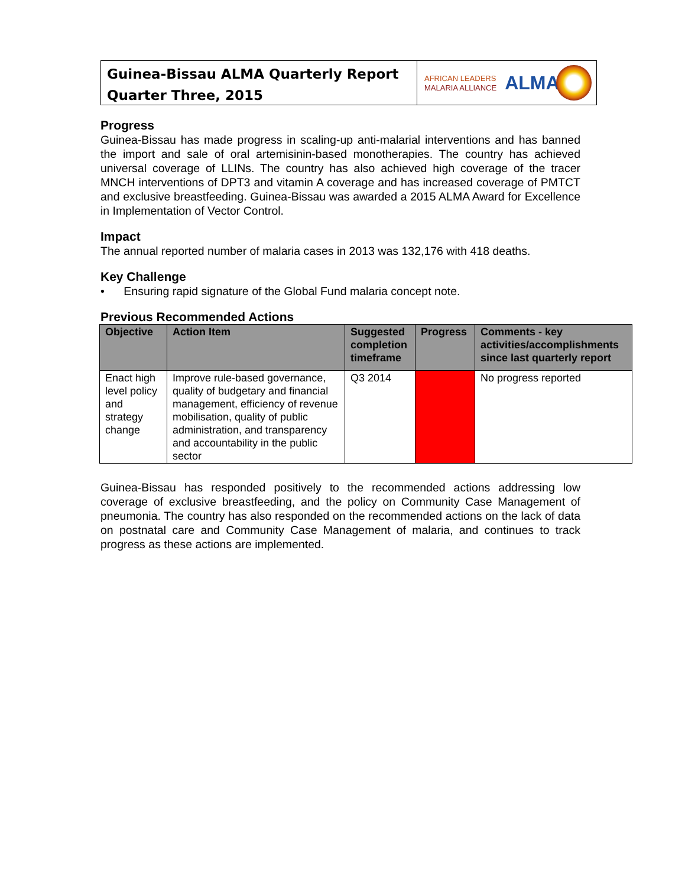Guinea-Bissau ALMA Quarterly Report
Quarter Three, 2015
AFRICAN LEADERS
MALARIA ALLIANCE
ALMA
Progress
Guinea-Bissau has made progress in scaling-up anti-malarial interventions and has banned the import and sale of oral artemisinin-based monotherapies. The country has achieved universal coverage of LLINs. The country has also achieved high coverage of the tracer MNCH interventions of DPT3 and vitamin A coverage and has increased coverage of PMTCT and exclusive breastfeeding. Guinea-Bissau was awarded a 2015 ALMA Award for Excellence in Implementation of Vector Control.
Impact
The annual reported number of malaria cases in 2013 was 132,176 with 418 deaths.
Key Challenge
• Ensuring rapid signature of the Global Fund malaria concept note.
Previous Recommended Actions
| Objective | Action Item | Suggested completion timeframe | Progress | Comments - key activities/accomplishments since last quarterly report |
| --- | --- | --- | --- | --- |
| Enact high level policy and strategy change | Improve rule-based governance, quality of budgetary and financial management, efficiency of revenue mobilisation, quality of public administration, and transparency and accountability in the public sector | Q3 2014 | | No progress reported |
Guinea-Bissau has responded positively to the recommended actions addressing low coverage of exclusive breastfeeding, and the policy on Community Case Management of pneumonia. The country has also responded on the recommended actions on the lack of data on postnatal care and Community Case Management of malaria, and continues to track progress as these actions are implemented.